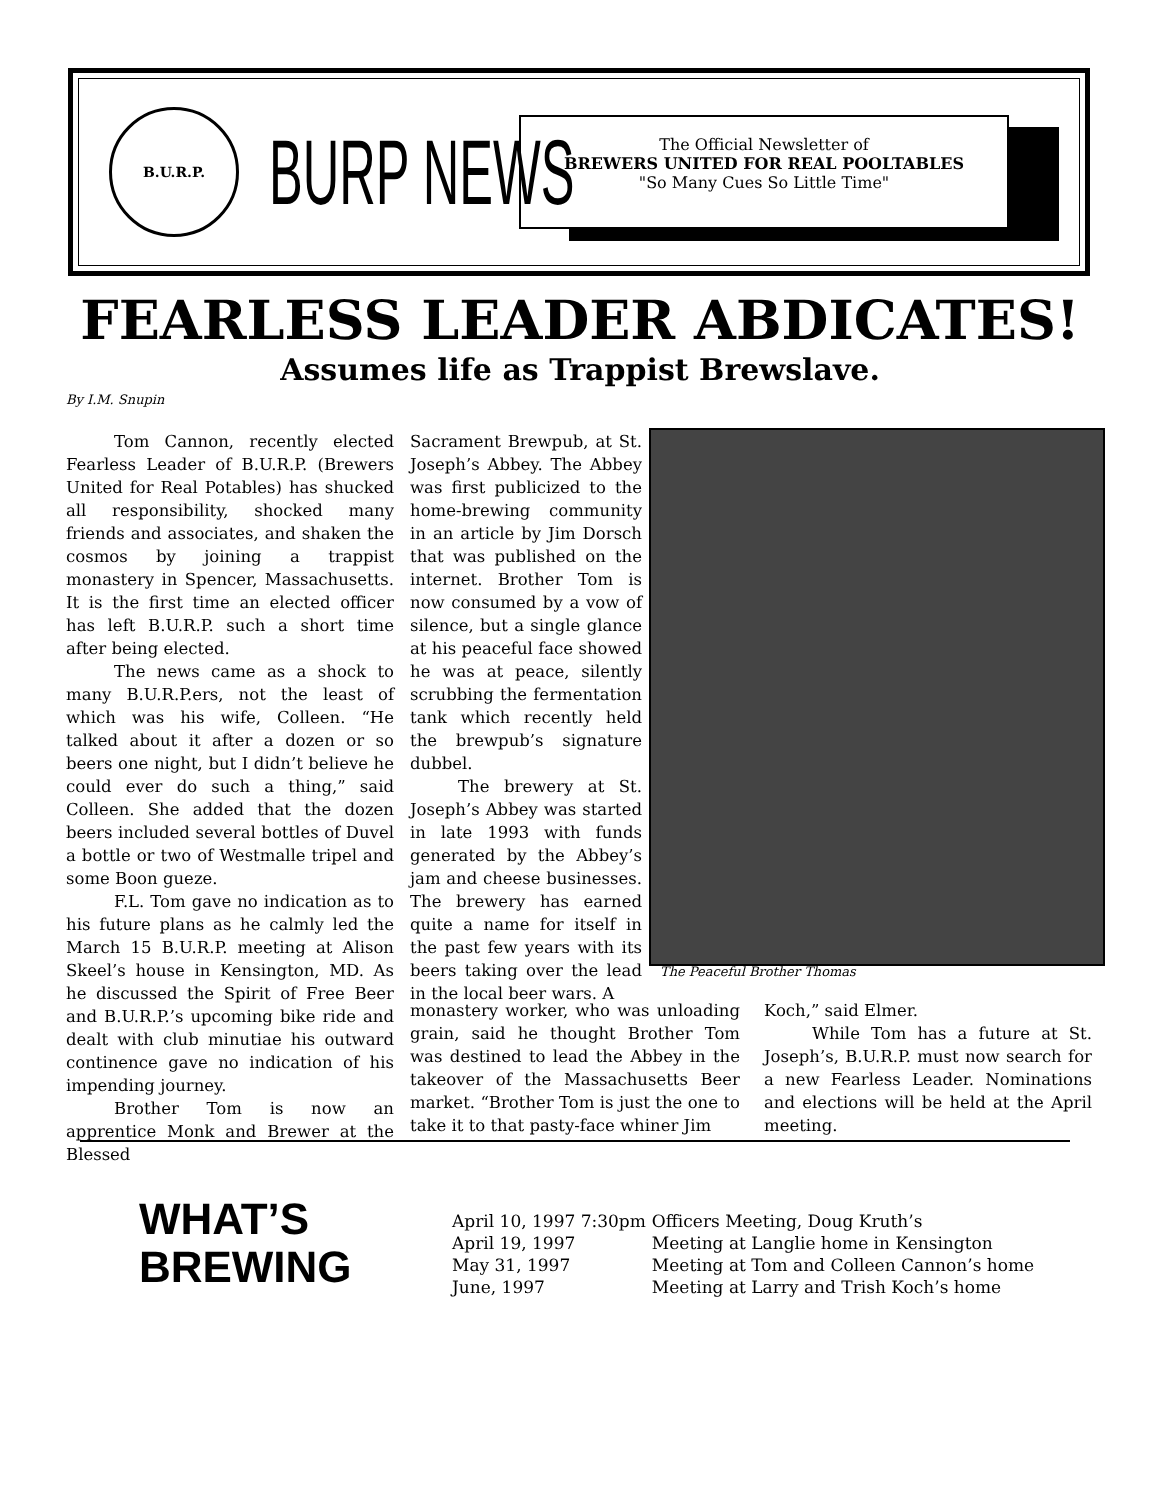B.U.R.P.
BURP NEWS
The Official Newsletter of
BREWERS UNITED FOR REAL POOLTABLES
"So Many Cues So Little Time"
FEARLESS LEADER ABDICATES!
Assumes life as Trappist Brewslave.
By I.M. Snupin
Tom Cannon, recently elected Fearless Leader of B.U.R.P. (Brewers United for Real Potables) has shucked all responsibility, shocked many friends and associates, and shaken the cosmos by joining a trappist monastery in Spencer, Massachusetts. It is the first time an elected officer has left B.U.R.P. such a short time after being elected.
The news came as a shock to many B.U.R.P.ers, not the least of which was his wife, Colleen. “He talked about it after a dozen or so beers one night, but I didn’t believe he could ever do such a thing,” said Colleen. She added that the dozen beers included several bottles of Duvel a bottle or two of Westmalle tripel and some Boon gueze.
F.L. Tom gave no indication as to his future plans as he calmly led the March 15 B.U.R.P. meeting at Alison Skeel’s house in Kensington, MD. As he discussed the Spirit of Free Beer and B.U.R.P.’s upcoming bike ride and dealt with club minutiae his outward continence gave no indication of his impending journey.
Brother Tom is now an apprentice Monk and Brewer at the Blessed
Sacrament Brewpub, at St. Joseph’s Abbey. The Abbey was first publicized to the home-brewing community in an article by Jim Dorsch that was published on the internet. Brother Tom is now consumed by a vow of silence, but a single glance at his peaceful face showed he was at peace, silently scrubbing the fermentation tank which recently held the brewpub’s signature dubbel.
The brewery at St. Joseph’s Abbey was started in late 1993 with funds generated by the Abbey’s jam and cheese businesses. The brewery has earned quite a name for itself in the past few years with its beers taking over the lead in the local beer wars. A
The Peaceful Brother Thomas
monastery worker, who was unloading grain, said he thought Brother Tom was destined to lead the Abbey in the takeover of the Massachusetts Beer market. “Brother Tom is just the one to take it to that pasty-face whiner Jim
Koch,” said Elmer.
While Tom has a future at St. Joseph’s, B.U.R.P. must now search for a new Fearless Leader. Nominations and elections will be held at the April meeting.
WHAT’S
BREWING
| April 10, 1997 7:30pm | Officers Meeting, Doug Kruth’s |
| April 19, 1997 | Meeting at Langlie home in Kensington |
| May 31, 1997 | Meeting at Tom and Colleen Cannon’s home |
| June, 1997 | Meeting at Larry and Trish Koch’s home |